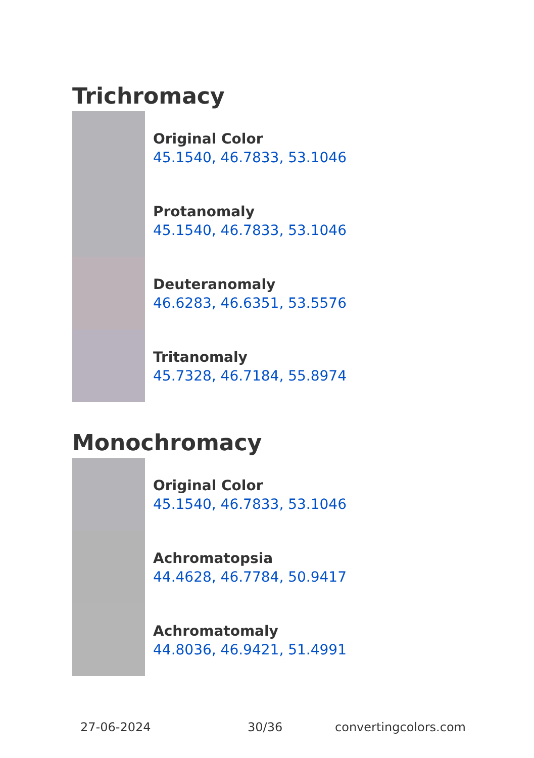Trichromacy
Original Color
45.1540, 46.7833, 53.1046
Protanomaly
45.1540, 46.7833, 53.1046
Deuteranomaly
46.6283, 46.6351, 53.5576
Tritanomaly
45.7328, 46.7184, 55.8974
Monochromacy
Original Color
45.1540, 46.7833, 53.1046
Achromatopsia
44.4628, 46.7784, 50.9417
Achromatomaly
44.8036, 46.9421, 51.4991
27-06-2024 30/36 convertingcolors.com